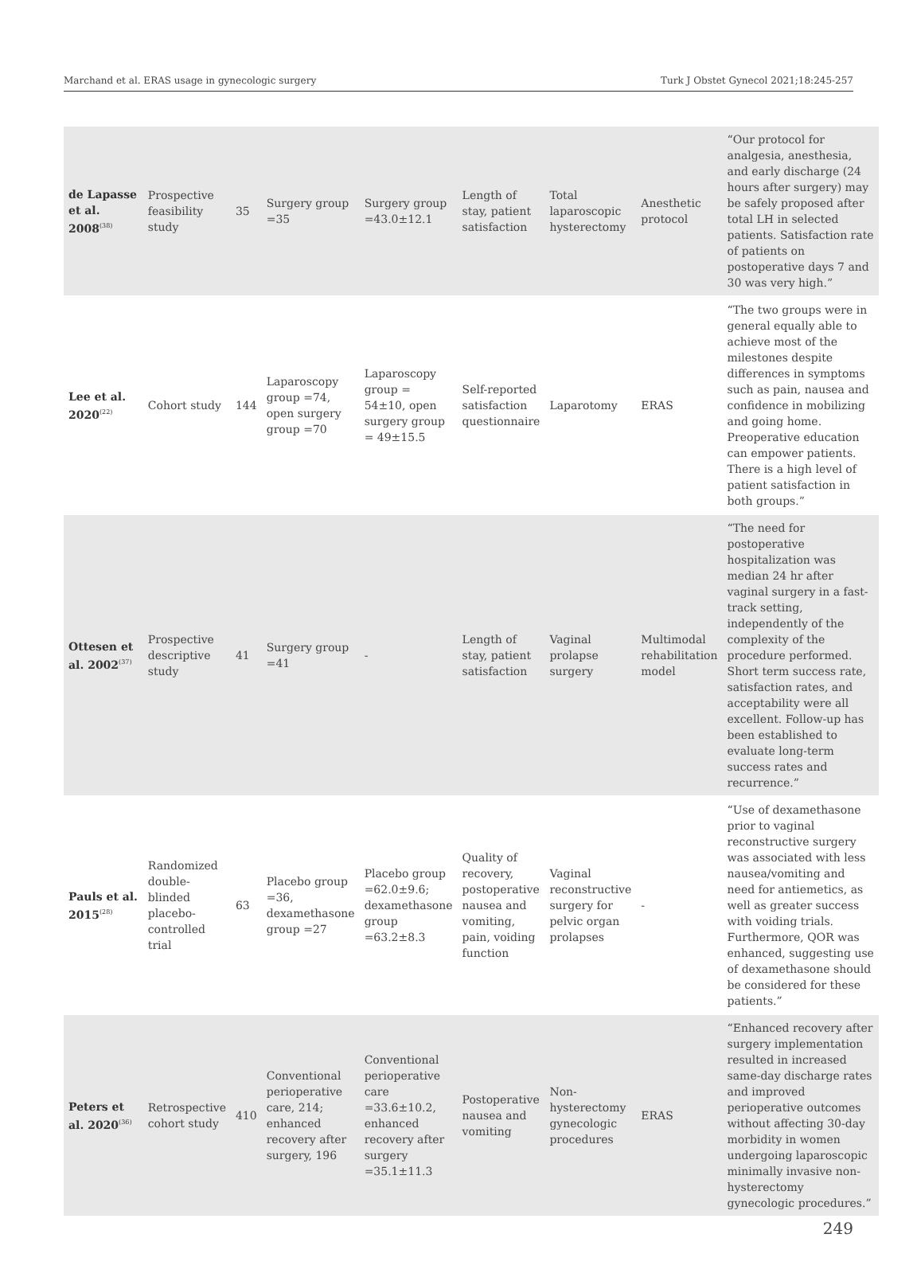Marchand et al. ERAS usage in gynecologic surgery Turk J Obstet Gynecol 2021;18:245-257
| de Lapasse et al. 2008<sup>(38)</sup> | Prospective feasibility study | 35 | Surgery group =35 | Surgery group =43.0±12.1 | Length of stay, patient satisfaction | Total laparoscopic hysterectomy | Anesthetic protocol | “Our protocol for analgesia, anesthesia, and early discharge (24 hours after surgery) may be safely proposed after total LH in selected patients. Satisfaction rate of patients on postoperative days 7 and 30 was very high.” |
| Lee et al. 2020<sup>(22)</sup> | Cohort study | 144 | Laparoscopy group =74, open surgery group =70 | Laparoscopy group = 54±10, open surgery group = 49±15.5 | Self-reported satisfaction questionnaire | Laparotomy | ERAS | “The two groups were in general equally able to achieve most of the milestones despite differences in symptoms such as pain, nausea and confidence in mobilizing and going home. Preoperative education can empower patients. There is a high level of patient satisfaction in both groups.” |
| Ottesen et al. 2002<sup>(37)</sup> | Prospective descriptive study | 41 | Surgery group =41 | - | Length of stay, patient satisfaction | Vaginal prolapse surgery | Multimodal rehabilitation model | “The need for postoperative hospitalization was median 24 hr after vaginal surgery in a fast-track setting, independently of the complexity of the procedure performed. Short term success rate, satisfaction rates, and acceptability were all excellent. Follow-up has been established to evaluate long-term success rates and recurrence.” |
| Pauls et al. 2015<sup>(28)</sup> | Randomized double-blinded placebo-controlled trial | 63 | Placebo group =36, dexamethasone group =27 | Placebo group =62.0±9.6; dexamethasone group =63.2±8.3 | Quality of recovery, postoperative nausea and vomiting, pain, voiding function | Vaginal reconstructive surgery for pelvic organ prolapses | - | “Use of dexamethasone prior to vaginal reconstructive surgery was associated with less nausea/vomiting and need for antiemetics, as well as greater success with voiding trials. Furthermore, QOR was enhanced, suggesting use of dexamethasone should be considered for these patients.” |
| Peters et al. 2020<sup>(36)</sup> | Retrospective cohort study | 410 | Conventional perioperative care, 214; enhanced recovery after surgery, 196 | Conventional perioperative care =33.6±10.2, enhanced recovery after surgery =35.1±11.3 | Postoperative nausea and vomiting | Non-hysterectomy gynecologic procedures | ERAS | “Enhanced recovery after surgery implementation resulted in increased same-day discharge rates and improved perioperative outcomes without affecting 30-day morbidity in women undergoing laparoscopic minimally invasive non-hysterectomy gynecologic procedures.” |
249